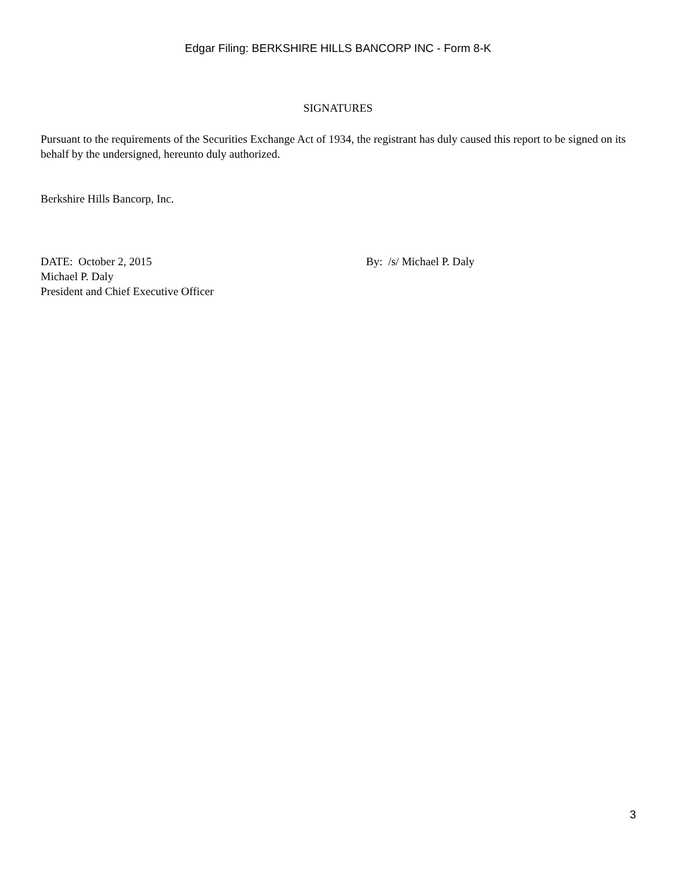Edgar Filing: BERKSHIRE HILLS BANCORP INC - Form 8-K
SIGNATURES
Pursuant to the requirements of the Securities Exchange Act of 1934, the registrant has duly caused this report to be signed on its behalf by the undersigned, hereunto duly authorized.
Berkshire Hills Bancorp, Inc.
DATE: October 2, 2015
Michael P. Daly
President and Chief Executive Officer
By: /s/ Michael P. Daly
3